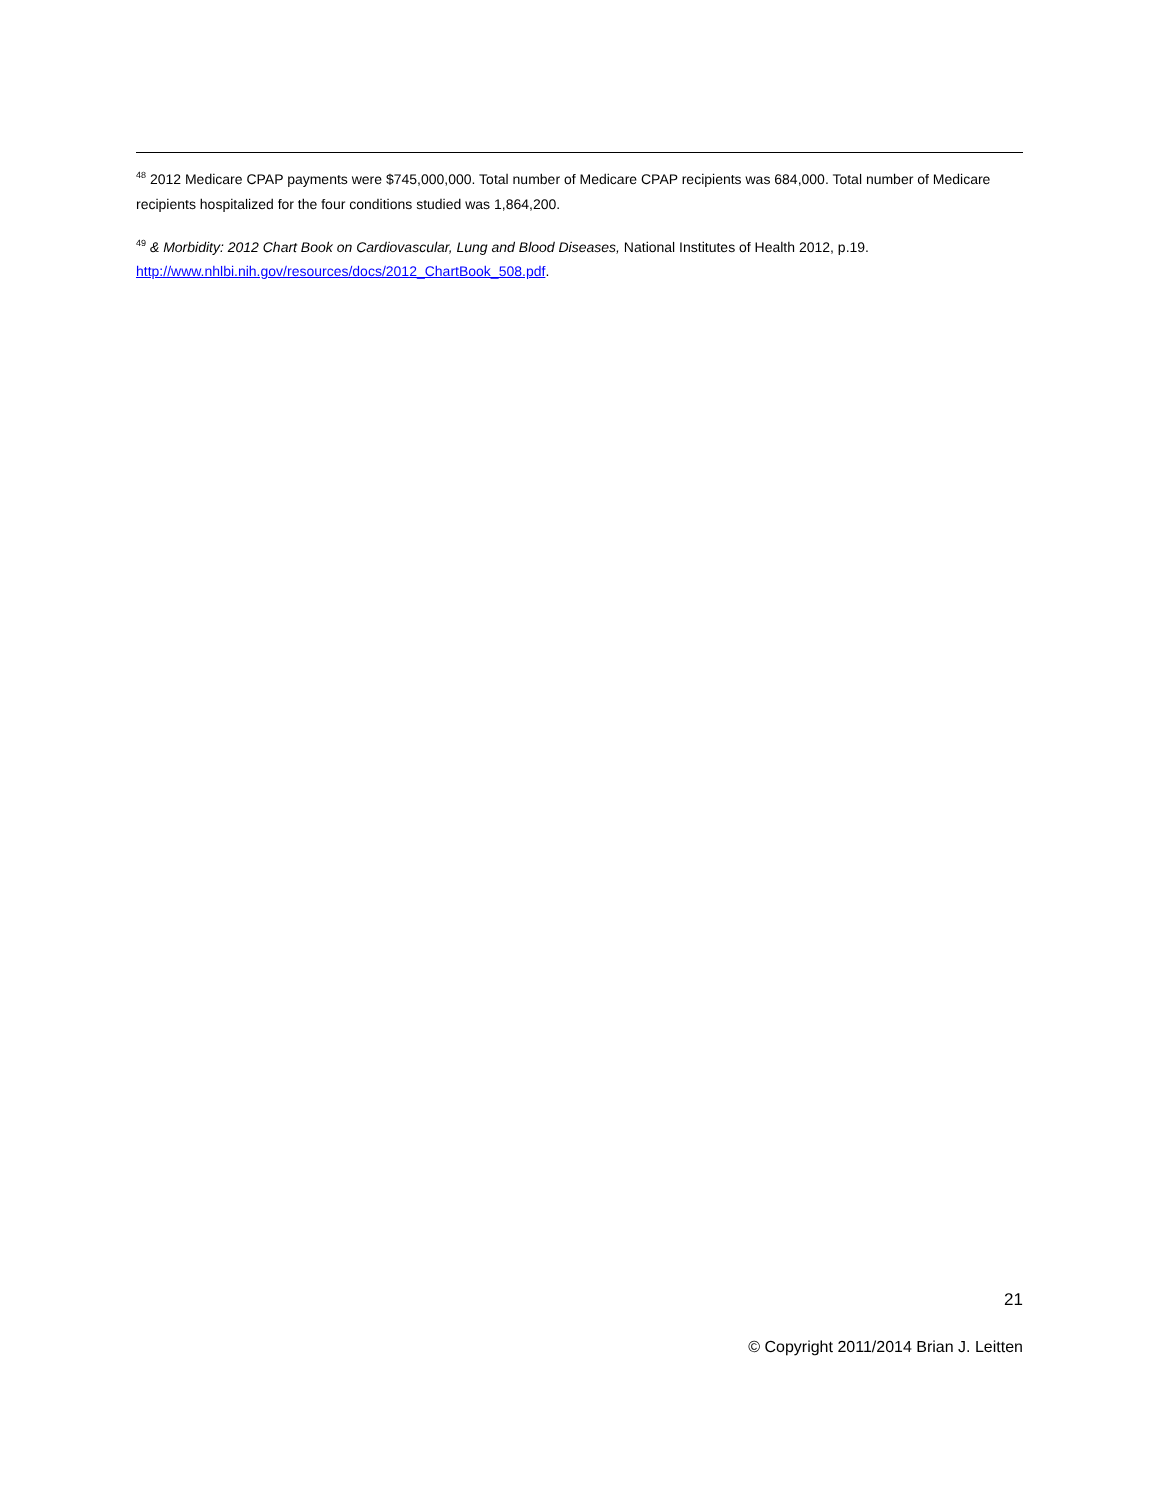<sup>48</sup> 2012 Medicare CPAP payments were $745,000,000. Total number of Medicare CPAP recipients was 684,000. Total number of Medicare recipients hospitalized for the four conditions studied was 1,864,200.
<sup>49</sup> & Morbidity: 2012 Chart Book on Cardiovascular, Lung and Blood Diseases, National Institutes of Health 2012, p.19. http://www.nhlbi.nih.gov/resources/docs/2012_ChartBook_508.pdf.
21
© Copyright 2011/2014 Brian J. Leitten